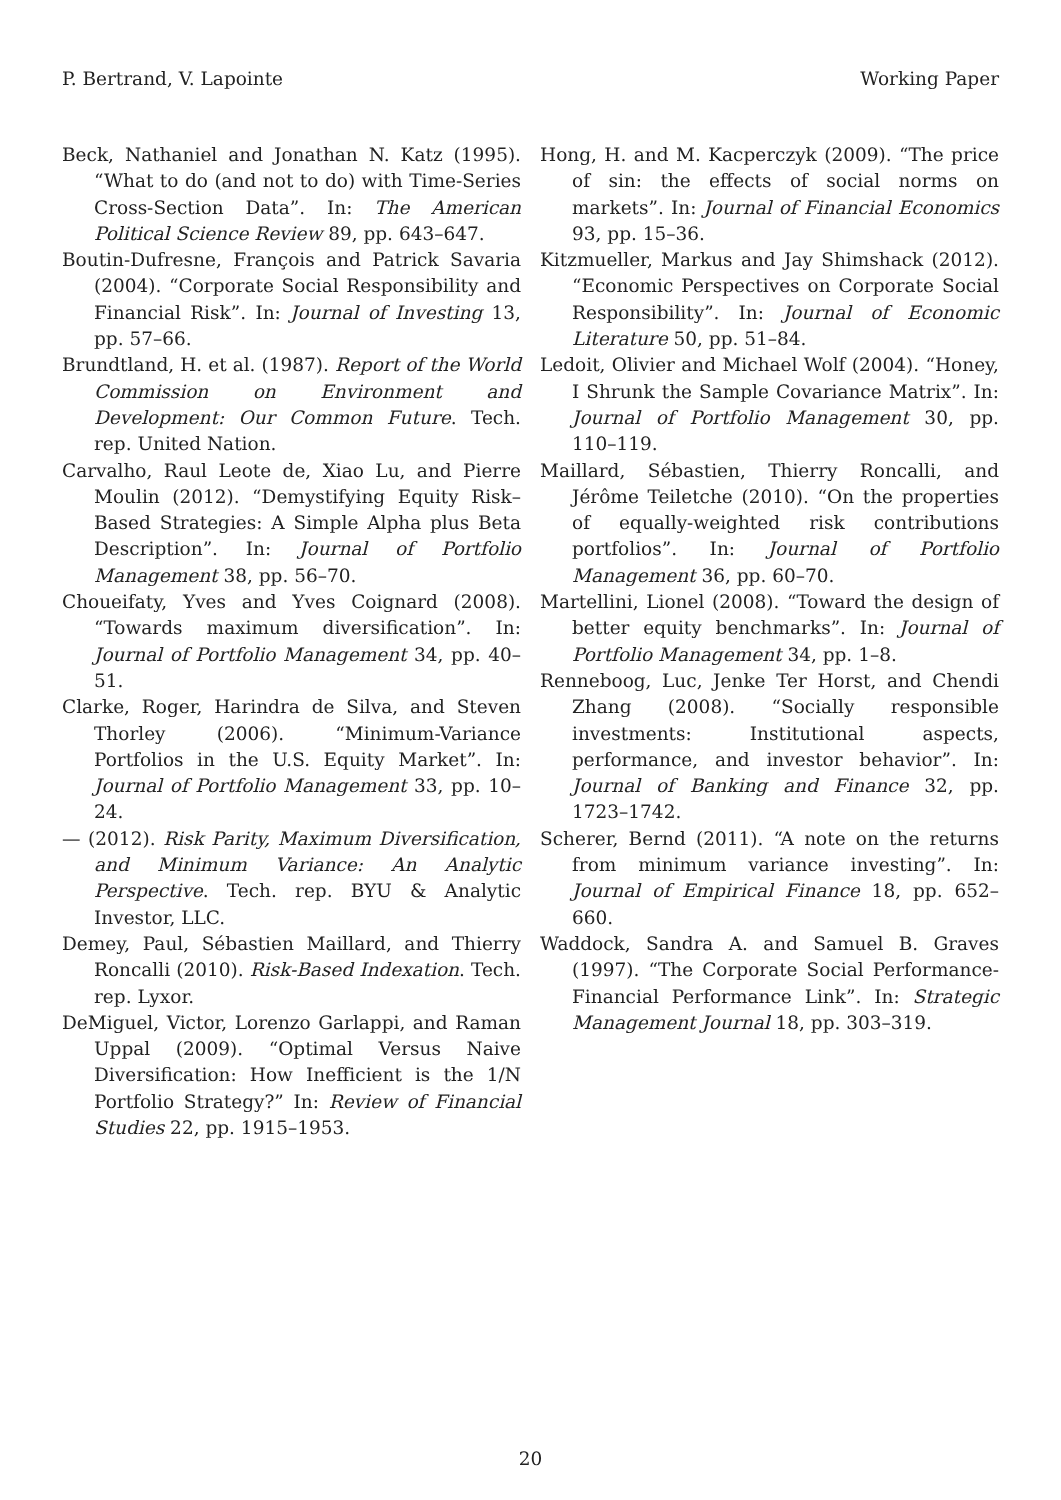P. Bertrand, V. Lapointe Working Paper
Beck, Nathaniel and Jonathan N. Katz (1995). “What to do (and not to do) with Time-Series Cross-Section Data”. In: The American Political Science Review 89, pp. 643–647.
Boutin-Dufresne, François and Patrick Savaria (2004). “Corporate Social Responsibility and Financial Risk”. In: Journal of Investing 13, pp. 57–66.
Brundtland, H. et al. (1987). Report of the World Commission on Environment and Development: Our Common Future. Tech. rep. United Nation.
Carvalho, Raul Leote de, Xiao Lu, and Pierre Moulin (2012). “Demystifying Equity Risk–Based Strategies: A Simple Alpha plus Beta Description”. In: Journal of Portfolio Management 38, pp. 56–70.
Choueifaty, Yves and Yves Coignard (2008). “Towards maximum diversification”. In: Journal of Portfolio Management 34, pp. 40–51.
Clarke, Roger, Harindra de Silva, and Steven Thorley (2006). “Minimum-Variance Portfolios in the U.S. Equity Market”. In: Journal of Portfolio Management 33, pp. 10–24.
— (2012). Risk Parity, Maximum Diversification, and Minimum Variance: An Analytic Perspective. Tech. rep. BYU & Analytic Investor, LLC.
Demey, Paul, Sébastien Maillard, and Thierry Roncalli (2010). Risk-Based Indexation. Tech. rep. Lyxor.
DeMiguel, Victor, Lorenzo Garlappi, and Raman Uppal (2009). “Optimal Versus Naive Diversification: How Inefficient is the 1/N Portfolio Strategy?” In: Review of Financial Studies 22, pp. 1915–1953.
Hong, H. and M. Kacperczyk (2009). “The price of sin: the effects of social norms on markets”. In: Journal of Financial Economics 93, pp. 15–36.
Kitzmueller, Markus and Jay Shimshack (2012). “Economic Perspectives on Corporate Social Responsibility”. In: Journal of Economic Literature 50, pp. 51–84.
Ledoit, Olivier and Michael Wolf (2004). “Honey, I Shrunk the Sample Covariance Matrix”. In: Journal of Portfolio Management 30, pp. 110–119.
Maillard, Sébastien, Thierry Roncalli, and Jérôme Teiletche (2010). “On the properties of equally-weighted risk contributions portfolios”. In: Journal of Portfolio Management 36, pp. 60–70.
Martellini, Lionel (2008). “Toward the design of better equity benchmarks”. In: Journal of Portfolio Management 34, pp. 1–8.
Renneboog, Luc, Jenke Ter Horst, and Chendi Zhang (2008). “Socially responsible investments: Institutional aspects, performance, and investor behavior”. In: Journal of Banking and Finance 32, pp. 1723–1742.
Scherer, Bernd (2011). “A note on the returns from minimum variance investing”. In: Journal of Empirical Finance 18, pp. 652–660.
Waddock, Sandra A. and Samuel B. Graves (1997). “The Corporate Social Performance-Financial Performance Link”. In: Strategic Management Journal 18, pp. 303–319.
20